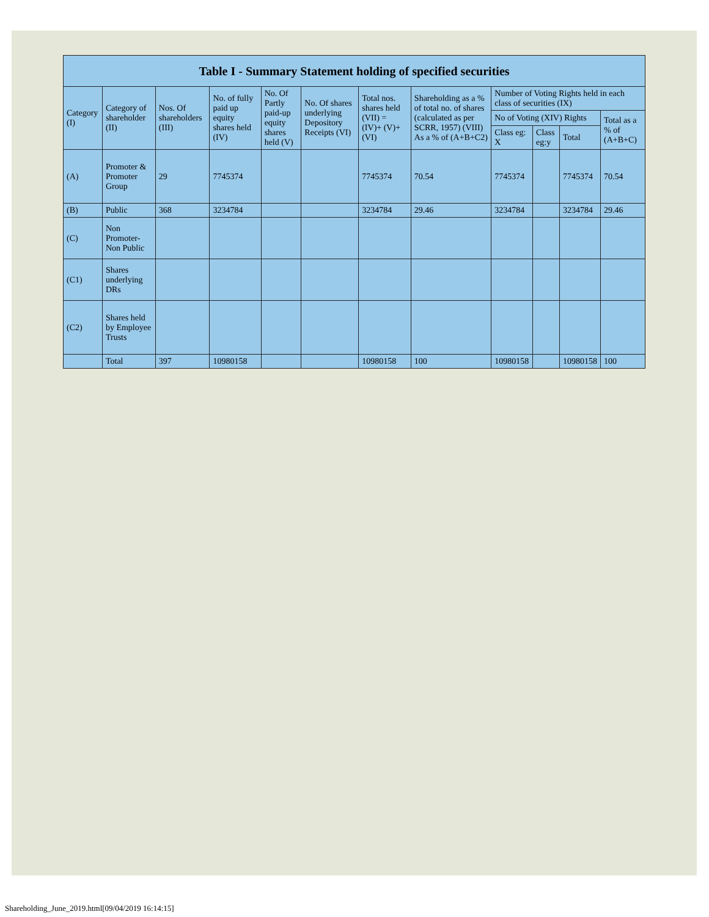| Table I - Summary Statement holding of specified securities | | | | | | | | | | | |
| --- | --- | --- | --- | --- | --- | --- | --- | --- | --- | --- | --- |
| Category (I) | Category of shareholder (II) | Nos. Of shareholders (III) | No. of fully paid up equity shares held (IV) | No. Of Partly paid-up equity shares held (V) | No. Of shares underlying Depository Receipts (VI) | Total nos. shares held (VII) = (IV)+ (V)+ (VI) | Shareholding as a % of total no. of shares (calculated as per SCRR, 1957) (VIII) As a % of (A+B+C2) | Number of Voting Rights held in each class of securities (IX) | | | |
| | | | | | | | | No of Voting (XIV) Rights | | | Total as a % of (A+B+C) |
| | | | | | | | | Class eg: X | Class eg:y | Total | |
| (A) | Promoter & Promoter Group | 29 | 7745374 | | | 7745374 | 70.54 | 7745374 | | 7745374 | 70.54 |
| (B) | Public | 368 | 3234784 | | | 3234784 | 29.46 | 3234784 | | 3234784 | 29.46 |
| (C) | Non Promoter- Non Public | | | | | | | | | | |
| (C1) | Shares underlying DRs | | | | | | | | | | |
| (C2) | Shares held by Employee Trusts | | | | | | | | | | |
| | Total | 397 | 10980158 | | | 10980158 | 100 | 10980158 | | 10980158 | 100 |
Shareholding_June_2019.html[09/04/2019 16:14:15]